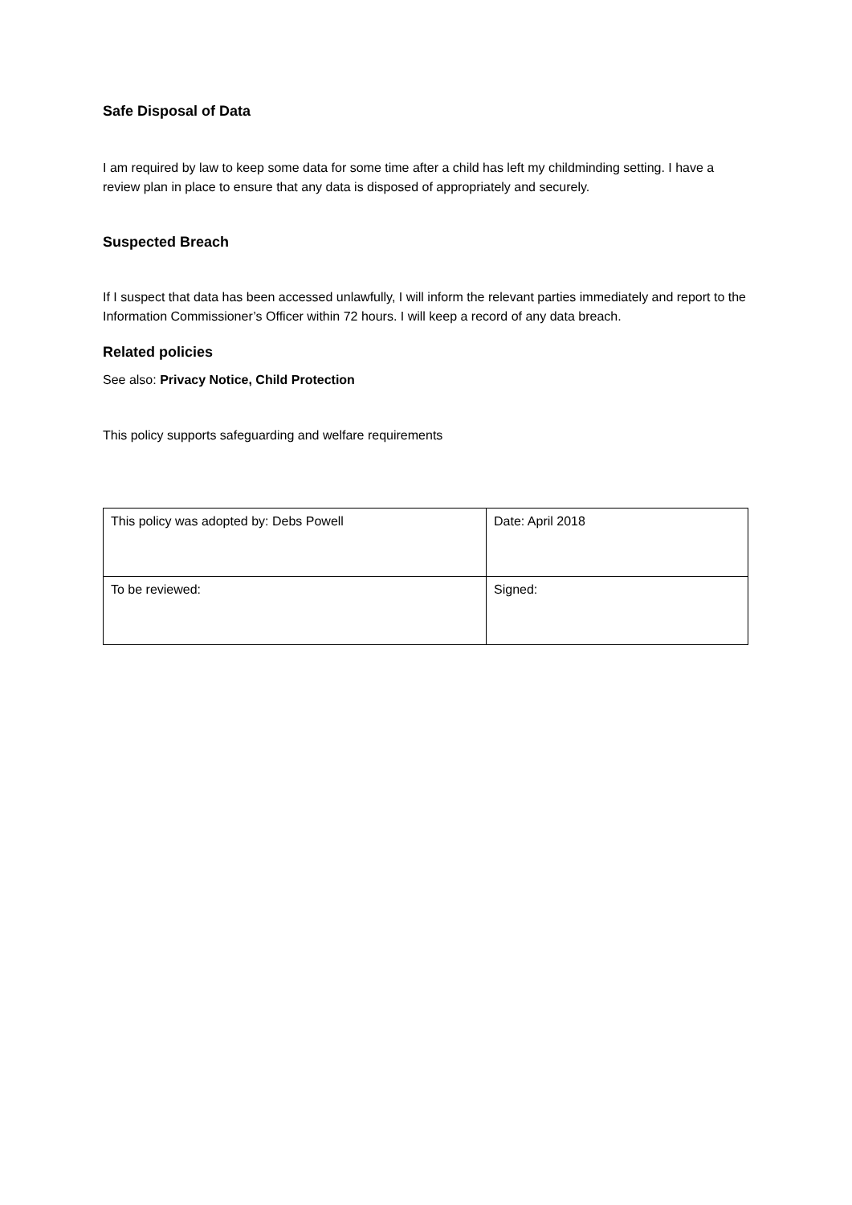Safe Disposal of Data
I am required by law to keep some data for some time after a child has left my childminding setting. I have a review plan in place to ensure that any data is disposed of appropriately and securely.
Suspected Breach
If I suspect that data has been accessed unlawfully, I will inform the relevant parties immediately and report to the Information Commissioner’s Officer within 72 hours. I will keep a record of any data breach.
Related policies
See also: Privacy Notice, Child Protection
This policy supports safeguarding and welfare requirements
| This policy was adopted by: Debs Powell | Date: April 2018 |
| To be reviewed: | Signed: |